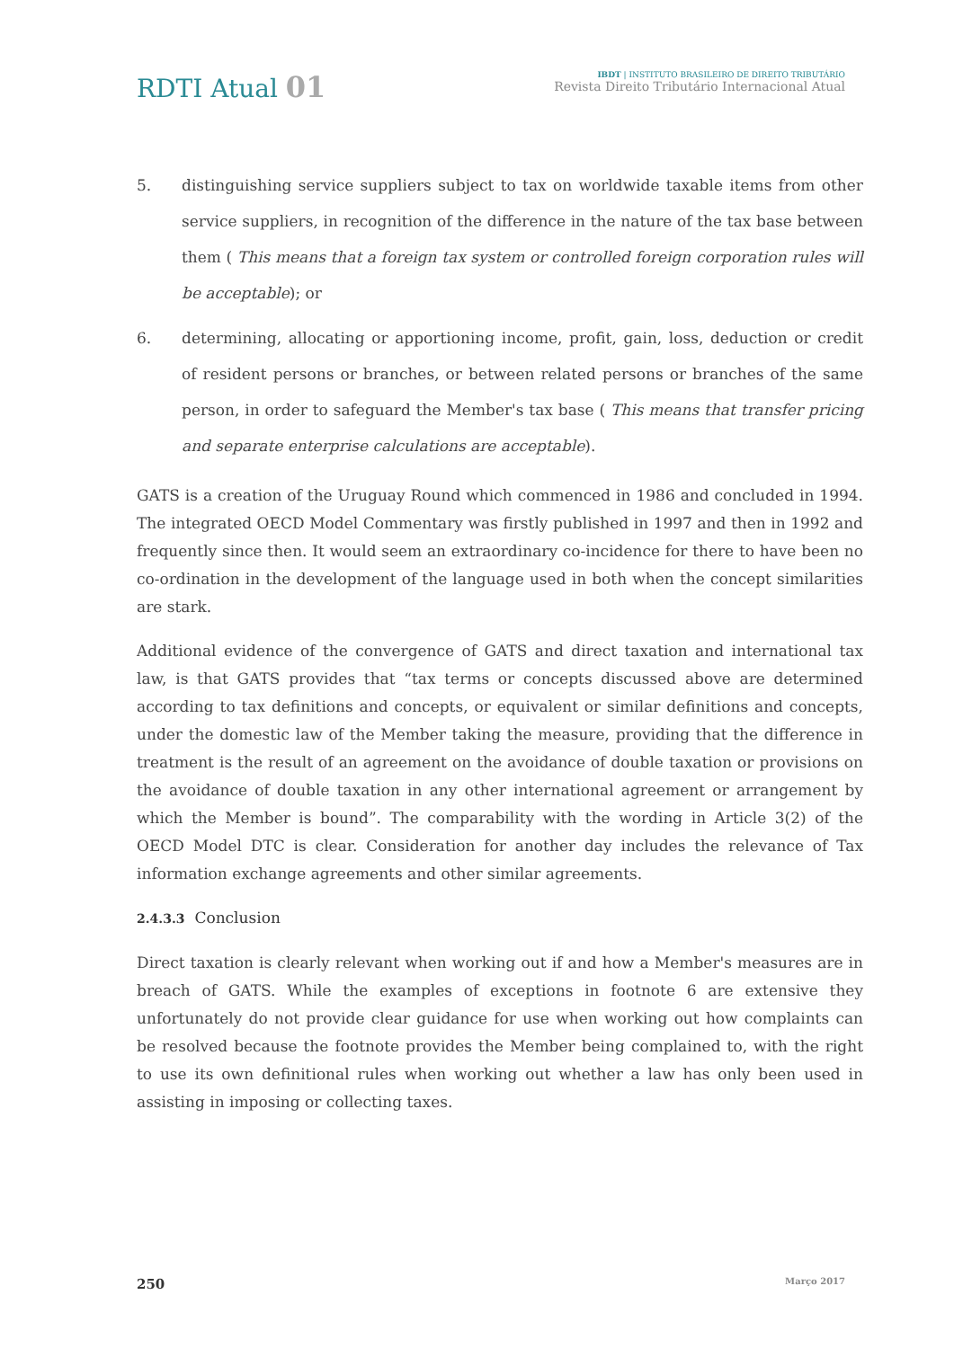RDTI Atual 01
IBDT | INSTITUTO BRASILEIRO DE DIREITO TRIBUTÁRIO
Revista Direito Tributário Internacional Atual
5. distinguishing service suppliers subject to tax on worldwide taxable items from other service suppliers, in recognition of the difference in the nature of the tax base between them ( This means that a foreign tax system or controlled foreign corporation rules will be acceptable); or
6. determining, allocating or apportioning income, profit, gain, loss, deduction or credit of resident persons or branches, or between related persons or branches of the same person, in order to safeguard the Member's tax base ( This means that transfer pricing and separate enterprise calculations are acceptable).
GATS is a creation of the Uruguay Round which commenced in 1986 and concluded in 1994. The integrated OECD Model Commentary was firstly published in 1997 and then in 1992 and frequently since then. It would seem an extraordinary co-incidence for there to have been no co-ordination in the development of the language used in both when the concept similarities are stark.
Additional evidence of the convergence of GATS and direct taxation and international tax law, is that GATS provides that “tax terms or concepts discussed above are determined according to tax definitions and concepts, or equivalent or similar definitions and concepts, under the domestic law of the Member taking the measure, providing that the difference in treatment is the result of an agreement on the avoidance of double taxation or provisions on the avoidance of double taxation in any other international agreement or arrangement by which the Member is bound”. The comparability with the wording in Article 3(2) of the OECD Model DTC is clear. Consideration for another day includes the relevance of Tax information exchange agreements and other similar agreements.
2.4.3.3 Conclusion
Direct taxation is clearly relevant when working out if and how a Member's measures are in breach of GATS. While the examples of exceptions in footnote 6 are extensive they unfortunately do not provide clear guidance for use when working out how complaints can be resolved because the footnote provides the Member being complained to, with the right to use its own definitional rules when working out whether a law has only been used in assisting in imposing or collecting taxes.
250 Março 2017